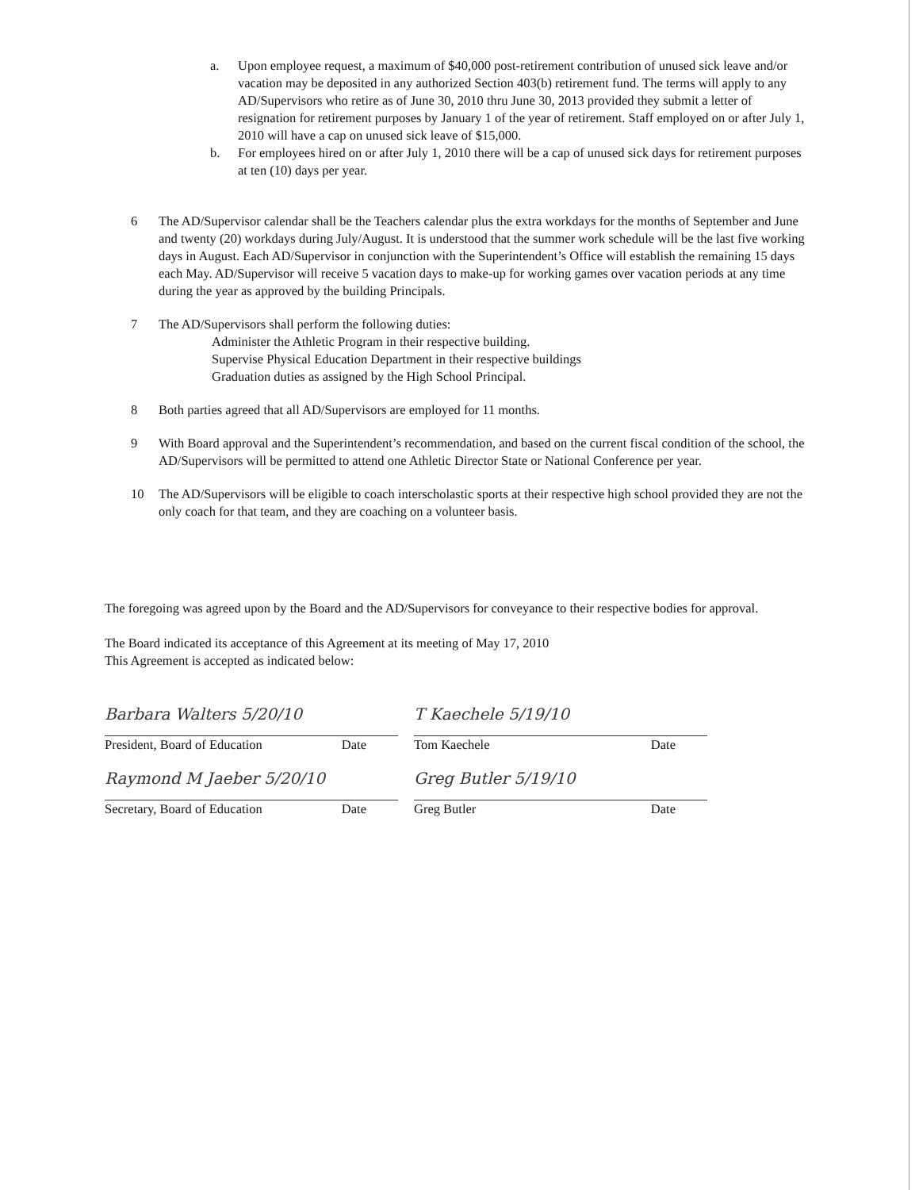a. Upon employee request, a maximum of $40,000 post-retirement contribution of unused sick leave and/or vacation may be deposited in any authorized Section 403(b) retirement fund. The terms will apply to any AD/Supervisors who retire as of June 30, 2010 thru June 30, 2013 provided they submit a letter of resignation for retirement purposes by January 1 of the year of retirement. Staff employed on or after July 1, 2010 will have a cap on unused sick leave of $15,000.
b. For employees hired on or after July 1, 2010 there will be a cap of unused sick days for retirement purposes at ten (10) days per year.
6 The AD/Supervisor calendar shall be the Teachers calendar plus the extra workdays for the months of September and June and twenty (20) workdays during July/August. It is understood that the summer work schedule will be the last five working days in August. Each AD/Supervisor in conjunction with the Superintendent’s Office will establish the remaining 15 days each May. AD/Supervisor will receive 5 vacation days to make-up for working games over vacation periods at any time during the year as approved by the building Principals.
7 The AD/Supervisors shall perform the following duties:
Administer the Athletic Program in their respective building.
Supervise Physical Education Department in their respective buildings
Graduation duties as assigned by the High School Principal.
8 Both parties agreed that all AD/Supervisors are employed for 11 months.
9 With Board approval and the Superintendent’s recommendation, and based on the current fiscal condition of the school, the AD/Supervisors will be permitted to attend one Athletic Director State or National Conference per year.
10 The AD/Supervisors will be eligible to coach interscholastic sports at their respective high school provided they are not the only coach for that team, and they are coaching on a volunteer basis.
The foregoing was agreed upon by the Board and the AD/Supervisors for conveyance to their respective bodies for approval.
The Board indicated its acceptance of this Agreement at its meeting of May 17, 2010
This Agreement is accepted as indicated below:
Barbara Walters 5/20/10
President, Board of Education Date
Raymond M Jaeber 5/20/10
Secretary, Board of Education Date
T Kaechele 5/19/10
Tom Kaechele Date
Greg Butler 5/19/10
Greg Butler Date